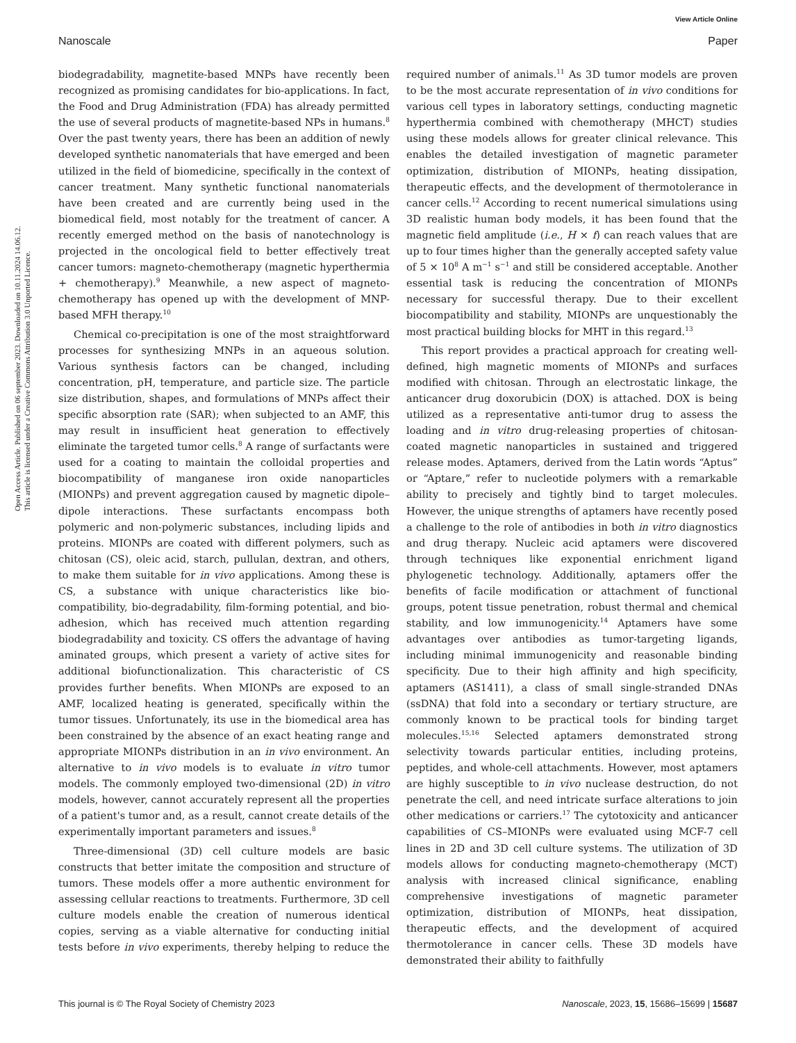View Article Online
Nanoscale Paper
Open Access Article. Published on 06 september 2023. Downloaded on 10.11.2024 14.06.12.
This article is licensed under a Creative Commons Attribution 3.0 Unported Licence.
biodegradability, magnetite-based MNPs have recently been recognized as promising candidates for bio-applications. In fact, the Food and Drug Administration (FDA) has already permitted the use of several products of magnetite-based NPs in humans.<sup>8</sup> Over the past twenty years, there has been an addition of newly developed synthetic nanomaterials that have emerged and been utilized in the field of biomedicine, specifically in the context of cancer treatment. Many synthetic functional nanomaterials have been created and are currently being used in the biomedical field, most notably for the treatment of cancer. A recently emerged method on the basis of nanotechnology is projected in the oncological field to better effectively treat cancer tumors: magneto-chemotherapy (magnetic hyperthermia + chemotherapy).<sup>9</sup> Meanwhile, a new aspect of magneto-chemotherapy has opened up with the development of MNP-based MFH therapy.<sup>10</sup>
Chemical co-precipitation is one of the most straightforward processes for synthesizing MNPs in an aqueous solution. Various synthesis factors can be changed, including concentration, pH, temperature, and particle size. The particle size distribution, shapes, and formulations of MNPs affect their specific absorption rate (SAR); when subjected to an AMF, this may result in insufficient heat generation to effectively eliminate the targeted tumor cells.<sup>8</sup> A range of surfactants were used for a coating to maintain the colloidal properties and biocompatibility of manganese iron oxide nanoparticles (MIONPs) and prevent aggregation caused by magnetic dipole–dipole interactions. These surfactants encompass both polymeric and non-polymeric substances, including lipids and proteins. MIONPs are coated with different polymers, such as chitosan (CS), oleic acid, starch, pullulan, dextran, and others, to make them suitable for in vivo applications. Among these is CS, a substance with unique characteristics like bio-compatibility, bio-degradability, film-forming potential, and bio-adhesion, which has received much attention regarding biodegradability and toxicity. CS offers the advantage of having aminated groups, which present a variety of active sites for additional biofunctionalization. This characteristic of CS provides further benefits. When MIONPs are exposed to an AMF, localized heating is generated, specifically within the tumor tissues. Unfortunately, its use in the biomedical area has been constrained by the absence of an exact heating range and appropriate MIONPs distribution in an in vivo environment. An alternative to in vivo models is to evaluate in vitro tumor models. The commonly employed two-dimensional (2D) in vitro models, however, cannot accurately represent all the properties of a patient's tumor and, as a result, cannot create details of the experimentally important parameters and issues.<sup>8</sup>
Three-dimensional (3D) cell culture models are basic constructs that better imitate the composition and structure of tumors. These models offer a more authentic environment for assessing cellular reactions to treatments. Furthermore, 3D cell culture models enable the creation of numerous identical copies, serving as a viable alternative for conducting initial tests before in vivo experiments, thereby helping to reduce the required number of animals.<sup>11</sup> As 3D tumor models are proven to be the most accurate representation of in vivo conditions for various cell types in laboratory settings, conducting magnetic hyperthermia combined with chemotherapy (MHCT) studies using these models allows for greater clinical relevance. This enables the detailed investigation of magnetic parameter optimization, distribution of MIONPs, heating dissipation, therapeutic effects, and the development of thermotolerance in cancer cells.<sup>12</sup> According to recent numerical simulations using 3D realistic human body models, it has been found that the magnetic field amplitude (i.e., H × f) can reach values that are up to four times higher than the generally accepted safety value of 5 × 10<sup>8</sup> A m<sup>−1</sup> s<sup>−1</sup> and still be considered acceptable. Another essential task is reducing the concentration of MIONPs necessary for successful therapy. Due to their excellent biocompatibility and stability, MIONPs are unquestionably the most practical building blocks for MHT in this regard.<sup>13</sup>
This report provides a practical approach for creating well-defined, high magnetic moments of MIONPs and surfaces modified with chitosan. Through an electrostatic linkage, the anticancer drug doxorubicin (DOX) is attached. DOX is being utilized as a representative anti-tumor drug to assess the loading and in vitro drug-releasing properties of chitosan-coated magnetic nanoparticles in sustained and triggered release modes. Aptamers, derived from the Latin words “Aptus” or “Aptare,” refer to nucleotide polymers with a remarkable ability to precisely and tightly bind to target molecules. However, the unique strengths of aptamers have recently posed a challenge to the role of antibodies in both in vitro diagnostics and drug therapy. Nucleic acid aptamers were discovered through techniques like exponential enrichment ligand phylogenetic technology. Additionally, aptamers offer the benefits of facile modification or attachment of functional groups, potent tissue penetration, robust thermal and chemical stability, and low immunogenicity.<sup>14</sup> Aptamers have some advantages over antibodies as tumor-targeting ligands, including minimal immunogenicity and reasonable binding specificity. Due to their high affinity and high specificity, aptamers (AS1411), a class of small single-stranded DNAs (ssDNA) that fold into a secondary or tertiary structure, are commonly known to be practical tools for binding target molecules.<sup>15,16</sup> Selected aptamers demonstrated strong selectivity towards particular entities, including proteins, peptides, and whole-cell attachments. However, most aptamers are highly susceptible to in vivo nuclease destruction, do not penetrate the cell, and need intricate surface alterations to join other medications or carriers.<sup>17</sup> The cytotoxicity and anticancer capabilities of CS–MIONPs were evaluated using MCF-7 cell lines in 2D and 3D cell culture systems. The utilization of 3D models allows for conducting magneto-chemotherapy (MCT) analysis with increased clinical significance, enabling comprehensive investigations of magnetic parameter optimization, distribution of MIONPs, heat dissipation, therapeutic effects, and the development of acquired thermotolerance in cancer cells. These 3D models have demonstrated their ability to faithfully
This journal is © The Royal Society of Chemistry 2023 Nanoscale, 2023, 15, 15686–15699 | 15687